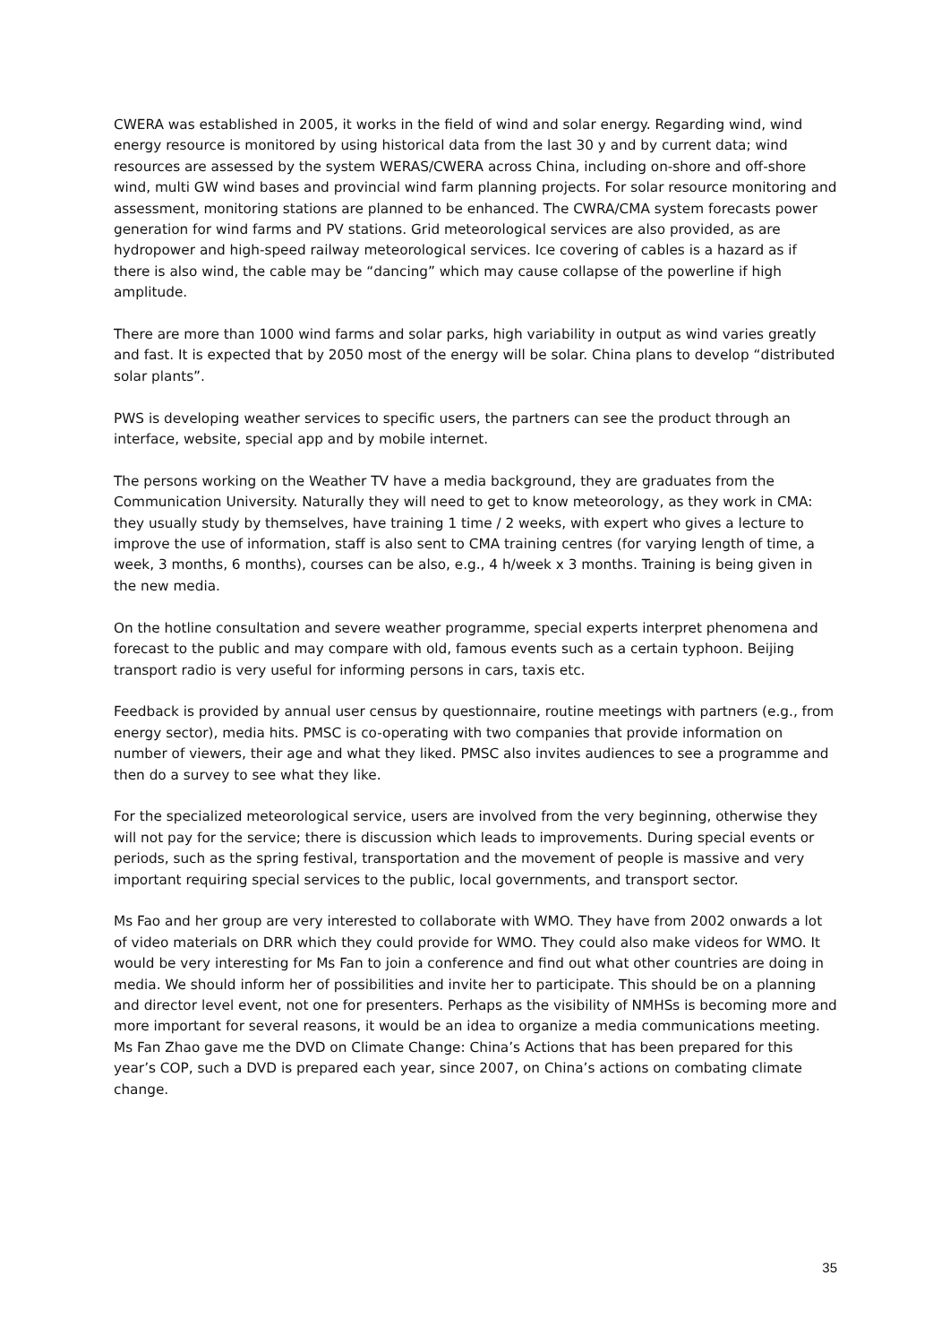CWERA was established in 2005, it works in the field of wind and solar energy. Regarding wind, wind energy resource is monitored by using historical data from the last 30 y and by current data; wind resources are assessed by the system WERAS/CWERA across China, including on-shore and off-shore wind, multi GW wind bases and provincial wind farm planning projects. For solar resource monitoring and assessment, monitoring stations are planned to be enhanced. The CWRA/CMA system forecasts power generation for wind farms and PV stations. Grid meteorological services are also provided, as are hydropower and high-speed railway meteorological services. Ice covering of cables is a hazard as if there is also wind, the cable may be “dancing” which may cause collapse of the powerline if high amplitude.
There are more than 1000 wind farms and solar parks, high variability in output as wind varies greatly and fast. It is expected that by 2050 most of the energy will be solar. China plans to develop “distributed solar plants”.
PWS is developing weather services to specific users, the partners can see the product through an interface, website, special app and by mobile internet.
The persons working on the Weather TV have a media background, they are graduates from the Communication University. Naturally they will need to get to know meteorology, as they work in CMA: they usually study by themselves, have training 1 time / 2 weeks, with expert who gives a lecture to improve the use of information, staff is also sent to CMA training centres (for varying length of time, a week, 3 months, 6 months), courses can be also, e.g., 4 h/week x 3 months. Training is being given in the new media.
On the hotline consultation and severe weather programme, special experts interpret phenomena and forecast to the public and may compare with old, famous events such as a certain typhoon. Beijing transport radio is very useful for informing persons in cars, taxis etc.
Feedback is provided by annual user census by questionnaire, routine meetings with partners (e.g., from energy sector), media hits. PMSC is co-operating with two companies that provide information on number of viewers, their age and what they liked. PMSC also invites audiences to see a programme and then do a survey to see what they like.
For the specialized meteorological service, users are involved from the very beginning, otherwise they will not pay for the service; there is discussion which leads to improvements. During special events or periods, such as the spring festival, transportation and the movement of people is massive and very important requiring special services to the public, local governments, and transport sector.
Ms Fao and her group are very interested to collaborate with WMO. They have from 2002 onwards a lot of video materials on DRR which they could provide for WMO. They could also make videos for WMO. It would be very interesting for Ms Fan to join a conference and find out what other countries are doing in media. We should inform her of possibilities and invite her to participate. This should be on a planning and director level event, not one for presenters. Perhaps as the visibility of NMHSs is becoming more and more important for several reasons, it would be an idea to organize a media communications meeting. Ms Fan Zhao gave me the DVD on Climate Change: China’s Actions that has been prepared for this year’s COP, such a DVD is prepared each year, since 2007, on China’s actions on combating climate change.
35